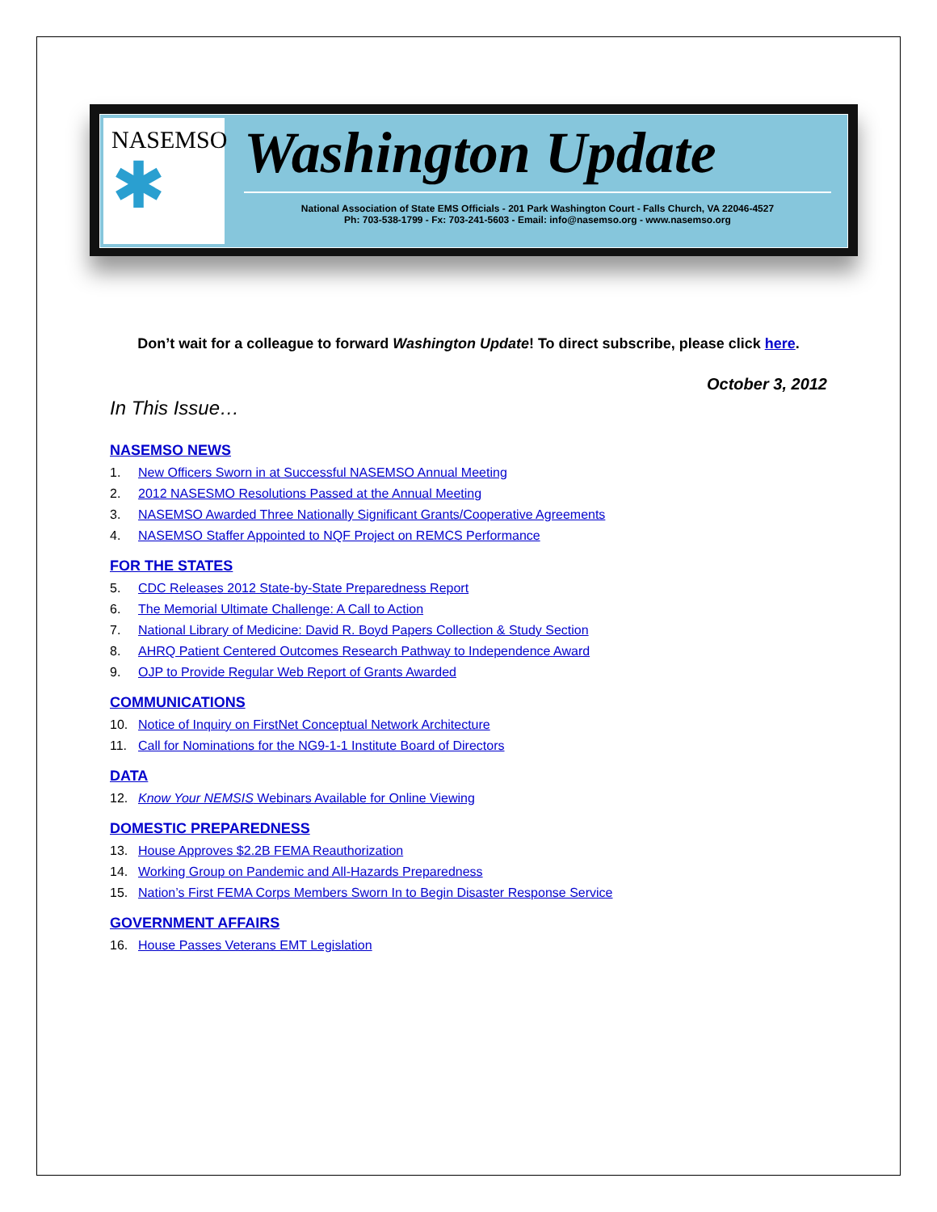NASEMSO
✱
Washington Update
National Association of State EMS Officials - 201 Park Washington Court - Falls Church, VA 22046-4527
Ph: 703-538-1799 - Fx: 703-241-5603 - Email: info@nasemso.org - www.nasemso.org
Don’t wait for a colleague to forward Washington Update! To direct subscribe, please click here.
October 3, 2012
In This Issue…
NASEMSO NEWS
1. New Officers Sworn in at Successful NASEMSO Annual Meeting
2. 2012 NASESMO Resolutions Passed at the Annual Meeting
3. NASEMSO Awarded Three Nationally Significant Grants/Cooperative Agreements
4. NASEMSO Staffer Appointed to NQF Project on REMCS Performance
FOR THE STATES
5. CDC Releases 2012 State-by-State Preparedness Report
6. The Memorial Ultimate Challenge: A Call to Action
7. National Library of Medicine: David R. Boyd Papers Collection & Study Section
8. AHRQ Patient Centered Outcomes Research Pathway to Independence Award
9. OJP to Provide Regular Web Report of Grants Awarded
COMMUNICATIONS
10. Notice of Inquiry on FirstNet Conceptual Network Architecture
11. Call for Nominations for the NG9-1-1 Institute Board of Directors
DATA
12. Know Your NEMSIS Webinars Available for Online Viewing
DOMESTIC PREPAREDNESS
13. House Approves $2.2B FEMA Reauthorization
14. Working Group on Pandemic and All-Hazards Preparedness
15. Nation’s First FEMA Corps Members Sworn In to Begin Disaster Response Service
GOVERNMENT AFFAIRS
16. House Passes Veterans EMT Legislation